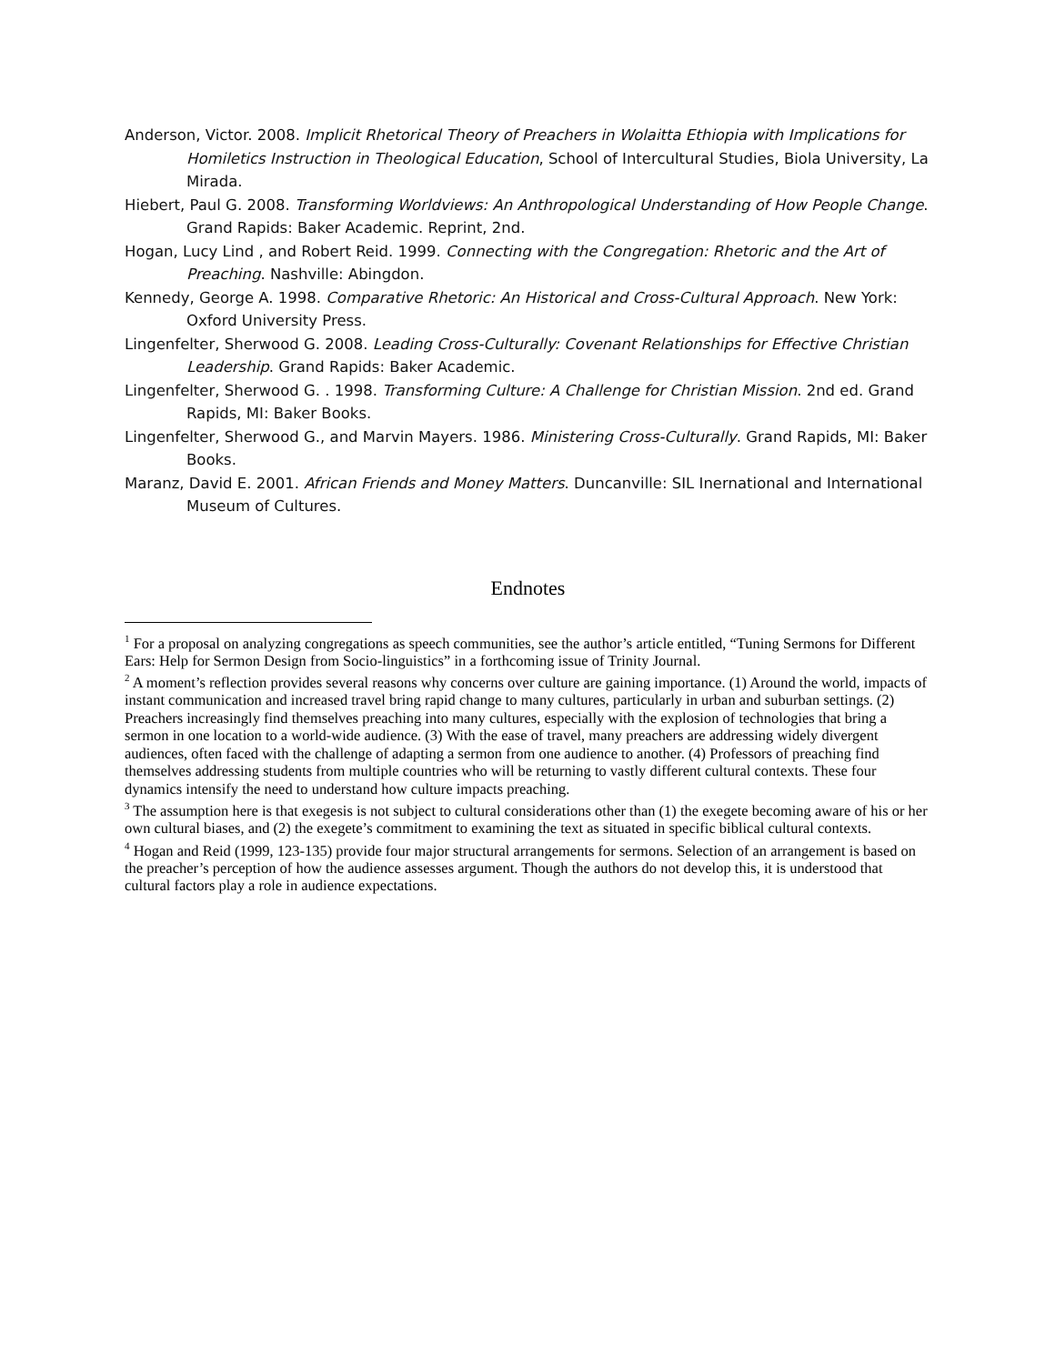Anderson, Victor. 2008. Implicit Rhetorical Theory of Preachers in Wolaitta Ethiopia with Implications for Homiletics Instruction in Theological Education, School of Intercultural Studies, Biola University, La Mirada.
Hiebert, Paul G. 2008. Transforming Worldviews: An Anthropological Understanding of How People Change. Grand Rapids: Baker Academic. Reprint, 2nd.
Hogan, Lucy Lind , and Robert Reid. 1999. Connecting with the Congregation: Rhetoric and the Art of Preaching. Nashville: Abingdon.
Kennedy, George A. 1998. Comparative Rhetoric: An Historical and Cross-Cultural Approach. New York: Oxford University Press.
Lingenfelter, Sherwood G. 2008. Leading Cross-Culturally: Covenant Relationships for Effective Christian Leadership. Grand Rapids: Baker Academic.
Lingenfelter, Sherwood G. . 1998. Transforming Culture: A Challenge for Christian Mission. 2nd ed. Grand Rapids, MI: Baker Books.
Lingenfelter, Sherwood G., and Marvin Mayers. 1986. Ministering Cross-Culturally. Grand Rapids, MI: Baker Books.
Maranz, David E. 2001. African Friends and Money Matters. Duncanville: SIL Inernational and International Museum of Cultures.
Endnotes
<sup>1</sup> For a proposal on analyzing congregations as speech communities, see the author’s article entitled, “Tuning Sermons for Different Ears: Help for Sermon Design from Socio-linguistics” in a forthcoming issue of Trinity Journal.
<sup>2</sup> A moment’s reflection provides several reasons why concerns over culture are gaining importance. (1) Around the world, impacts of instant communication and increased travel bring rapid change to many cultures, particularly in urban and suburban settings. (2) Preachers increasingly find themselves preaching into many cultures, especially with the explosion of technologies that bring a sermon in one location to a world-wide audience. (3) With the ease of travel, many preachers are addressing widely divergent audiences, often faced with the challenge of adapting a sermon from one audience to another. (4) Professors of preaching find themselves addressing students from multiple countries who will be returning to vastly different cultural contexts. These four dynamics intensify the need to understand how culture impacts preaching.
<sup>3</sup> The assumption here is that exegesis is not subject to cultural considerations other than (1) the exegete becoming aware of his or her own cultural biases, and (2) the exegete’s commitment to examining the text as situated in specific biblical cultural contexts.
<sup>4</sup> Hogan and Reid (1999, 123-135) provide four major structural arrangements for sermons. Selection of an arrangement is based on the preacher’s perception of how the audience assesses argument. Though the authors do not develop this, it is understood that cultural factors play a role in audience expectations.